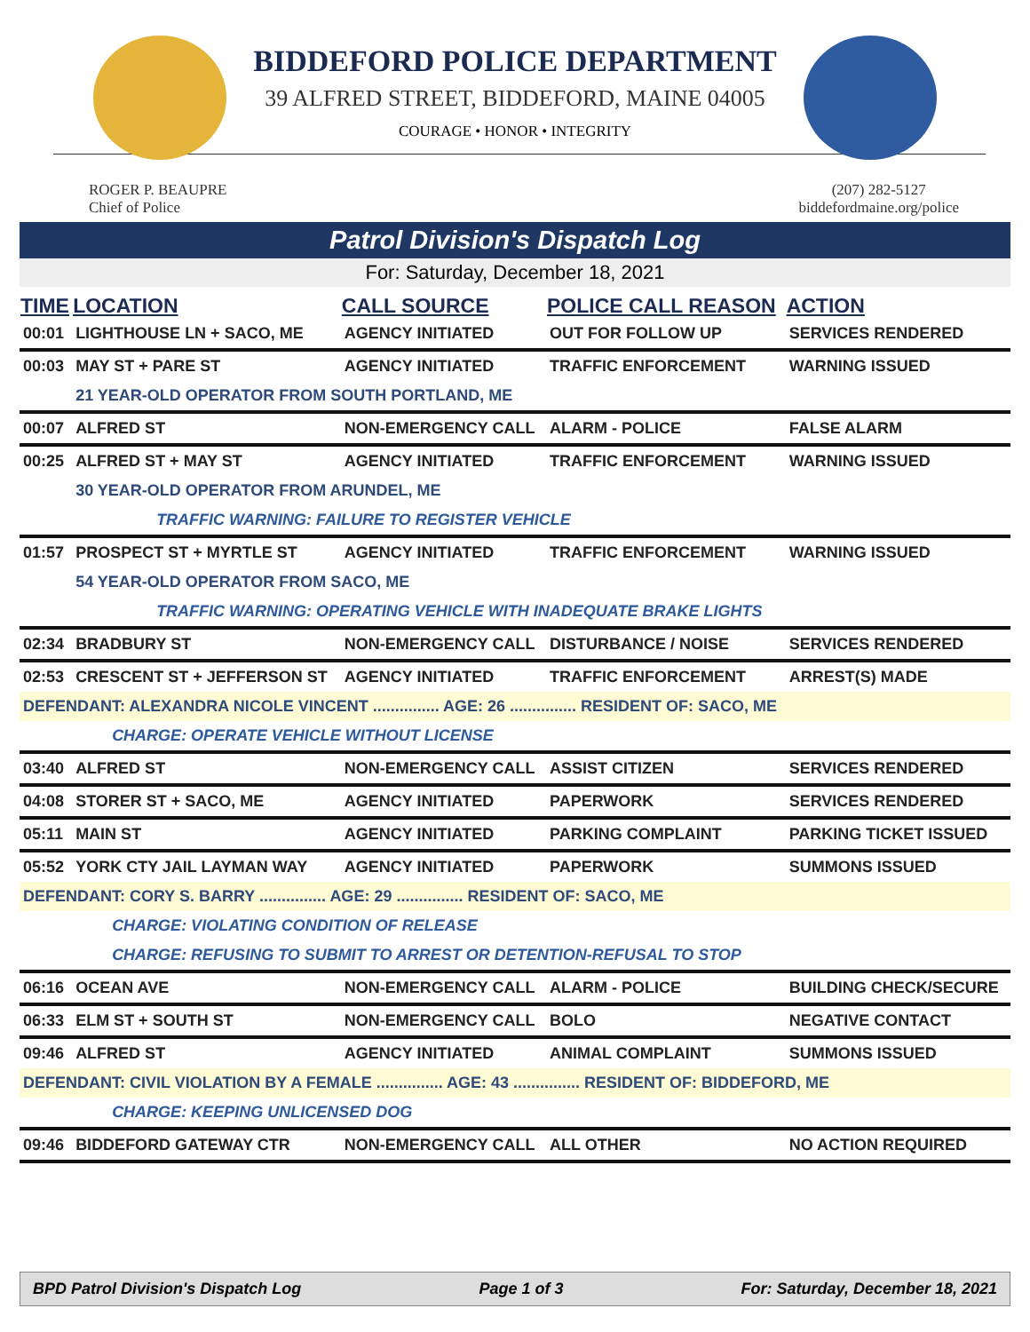BIDDEFORD POLICE DEPARTMENT
39 ALFRED STREET, BIDDEFORD, MAINE 04005
COURAGE • HONOR • INTEGRITY
ROGER P. BEAUPRE
Chief of Police
(207) 282-5127
biddefordmaine.org/police
Patrol Division's Dispatch Log
For: Saturday, December 18, 2021
| TIME | LOCATION | CALL SOURCE | POLICE CALL REASON | ACTION |
| --- | --- | --- | --- | --- |
| 00:01 | LIGHTHOUSE LN + SACO, ME | AGENCY INITIATED | OUT FOR FOLLOW UP | SERVICES RENDERED |
| 00:03 | MAY ST + PARE ST | AGENCY INITIATED | TRAFFIC ENFORCEMENT | WARNING ISSUED |
| | 21 YEAR-OLD OPERATOR FROM SOUTH PORTLAND, ME | | | |
| 00:07 | ALFRED ST | NON-EMERGENCY CALL | ALARM - POLICE | FALSE ALARM |
| 00:25 | ALFRED ST + MAY ST | AGENCY INITIATED | TRAFFIC ENFORCEMENT | WARNING ISSUED |
| | 30 YEAR-OLD OPERATOR FROM ARUNDEL, ME | | | |
| | TRAFFIC WARNING: FAILURE TO REGISTER VEHICLE | | | |
| 01:57 | PROSPECT ST + MYRTLE ST | AGENCY INITIATED | TRAFFIC ENFORCEMENT | WARNING ISSUED |
| | 54 YEAR-OLD OPERATOR FROM SACO, ME | | | |
| | TRAFFIC WARNING: OPERATING VEHICLE WITH INADEQUATE BRAKE LIGHTS | | | |
| 02:34 | BRADBURY ST | NON-EMERGENCY CALL | DISTURBANCE / NOISE | SERVICES RENDERED |
| 02:53 | CRESCENT ST + JEFFERSON ST | AGENCY INITIATED | TRAFFIC ENFORCEMENT | ARREST(S) MADE |
| DEFENDANT: ALEXANDRA NICOLE VINCENT ............... AGE: 26 ............... RESIDENT OF: SACO, ME | | | | |
| | CHARGE: OPERATE VEHICLE WITHOUT LICENSE | | | |
| 03:40 | ALFRED ST | NON-EMERGENCY CALL | ASSIST CITIZEN | SERVICES RENDERED |
| 04:08 | STORER ST + SACO, ME | AGENCY INITIATED | PAPERWORK | SERVICES RENDERED |
| 05:11 | MAIN ST | AGENCY INITIATED | PARKING COMPLAINT | PARKING TICKET ISSUED |
| 05:52 | YORK CTY JAIL LAYMAN WAY | AGENCY INITIATED | PAPERWORK | SUMMONS ISSUED |
| DEFENDANT: CORY S. BARRY ............... AGE: 29 ............... RESIDENT OF: SACO, ME | | | | |
| | CHARGE: VIOLATING CONDITION OF RELEASE | | | |
| | CHARGE: REFUSING TO SUBMIT TO ARREST OR DETENTION-REFUSAL TO STOP | | | |
| 06:16 | OCEAN AVE | NON-EMERGENCY CALL | ALARM - POLICE | BUILDING CHECK/SECURE |
| 06:33 | ELM ST + SOUTH ST | NON-EMERGENCY CALL | BOLO | NEGATIVE CONTACT |
| 09:46 | ALFRED ST | AGENCY INITIATED | ANIMAL COMPLAINT | SUMMONS ISSUED |
| DEFENDANT: CIVIL VIOLATION BY A FEMALE ............... AGE: 43 ............... RESIDENT OF: BIDDEFORD, ME | | | | |
| | CHARGE: KEEPING UNLICENSED DOG | | | |
| 09:46 | BIDDEFORD GATEWAY CTR | NON-EMERGENCY CALL | ALL OTHER | NO ACTION REQUIRED |
BPD Patrol Division's Dispatch Log Page 1 of 3 For: Saturday, December 18, 2021